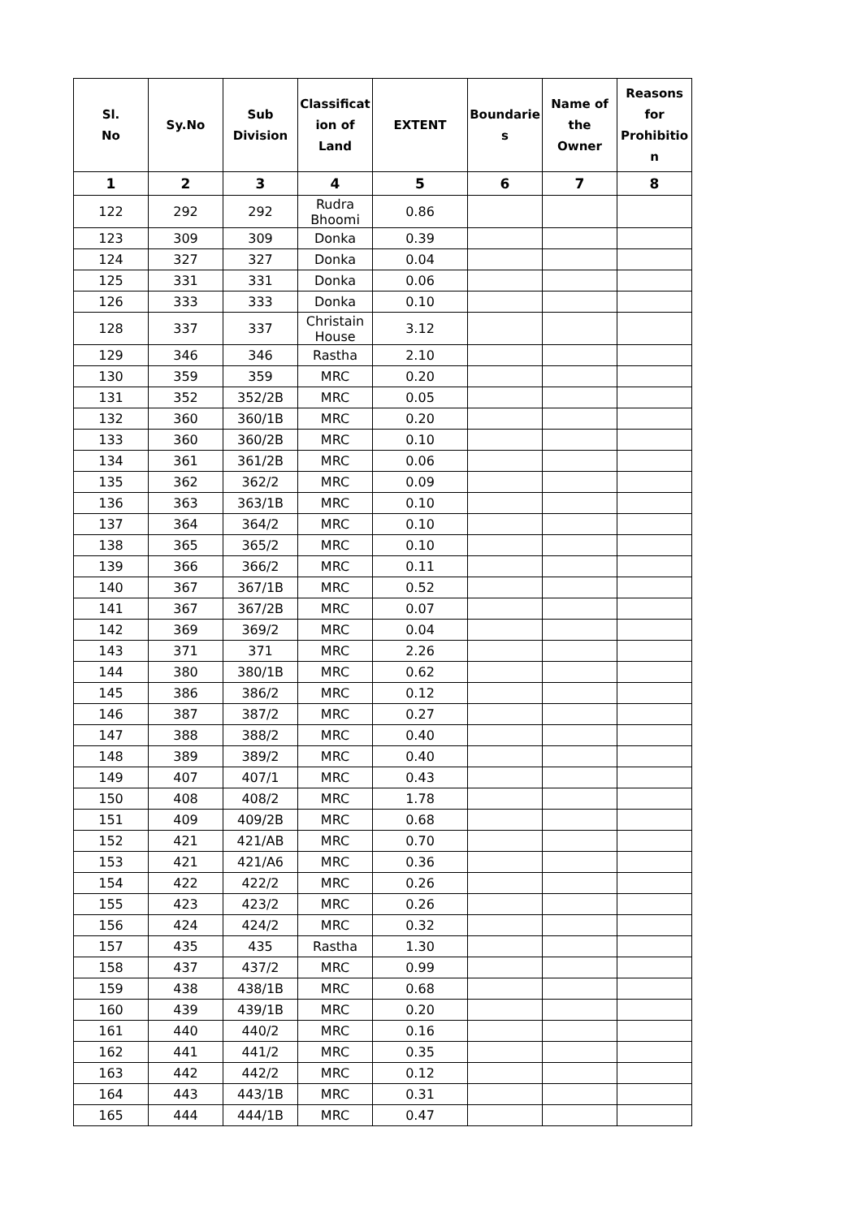| Sl. No | Sy.No | Sub Division | Classificat ion of Land | EXTENT | Boundarie s | Name of the Owner | Reasons for Prohibitio n |
| --- | --- | --- | --- | --- | --- | --- | --- |
| 1 | 2 | 3 | 4 | 5 | 6 | 7 | 8 |
| 122 | 292 | 292 | Rudra Bhoomi | 0.86 | | | |
| 123 | 309 | 309 | Donka | 0.39 | | | |
| 124 | 327 | 327 | Donka | 0.04 | | | |
| 125 | 331 | 331 | Donka | 0.06 | | | |
| 126 | 333 | 333 | Donka | 0.10 | | | |
| 128 | 337 | 337 | Christain House | 3.12 | | | |
| 129 | 346 | 346 | Rastha | 2.10 | | | |
| 130 | 359 | 359 | MRC | 0.20 | | | |
| 131 | 352 | 352/2B | MRC | 0.05 | | | |
| 132 | 360 | 360/1B | MRC | 0.20 | | | |
| 133 | 360 | 360/2B | MRC | 0.10 | | | |
| 134 | 361 | 361/2B | MRC | 0.06 | | | |
| 135 | 362 | 362/2 | MRC | 0.09 | | | |
| 136 | 363 | 363/1B | MRC | 0.10 | | | |
| 137 | 364 | 364/2 | MRC | 0.10 | | | |
| 138 | 365 | 365/2 | MRC | 0.10 | | | |
| 139 | 366 | 366/2 | MRC | 0.11 | | | |
| 140 | 367 | 367/1B | MRC | 0.52 | | | |
| 141 | 367 | 367/2B | MRC | 0.07 | | | |
| 142 | 369 | 369/2 | MRC | 0.04 | | | |
| 143 | 371 | 371 | MRC | 2.26 | | | |
| 144 | 380 | 380/1B | MRC | 0.62 | | | |
| 145 | 386 | 386/2 | MRC | 0.12 | | | |
| 146 | 387 | 387/2 | MRC | 0.27 | | | |
| 147 | 388 | 388/2 | MRC | 0.40 | | | |
| 148 | 389 | 389/2 | MRC | 0.40 | | | |
| 149 | 407 | 407/1 | MRC | 0.43 | | | |
| 150 | 408 | 408/2 | MRC | 1.78 | | | |
| 151 | 409 | 409/2B | MRC | 0.68 | | | |
| 152 | 421 | 421/AB | MRC | 0.70 | | | |
| 153 | 421 | 421/A6 | MRC | 0.36 | | | |
| 154 | 422 | 422/2 | MRC | 0.26 | | | |
| 155 | 423 | 423/2 | MRC | 0.26 | | | |
| 156 | 424 | 424/2 | MRC | 0.32 | | | |
| 157 | 435 | 435 | Rastha | 1.30 | | | |
| 158 | 437 | 437/2 | MRC | 0.99 | | | |
| 159 | 438 | 438/1B | MRC | 0.68 | | | |
| 160 | 439 | 439/1B | MRC | 0.20 | | | |
| 161 | 440 | 440/2 | MRC | 0.16 | | | |
| 162 | 441 | 441/2 | MRC | 0.35 | | | |
| 163 | 442 | 442/2 | MRC | 0.12 | | | |
| 164 | 443 | 443/1B | MRC | 0.31 | | | |
| 165 | 444 | 444/1B | MRC | 0.47 | | | |